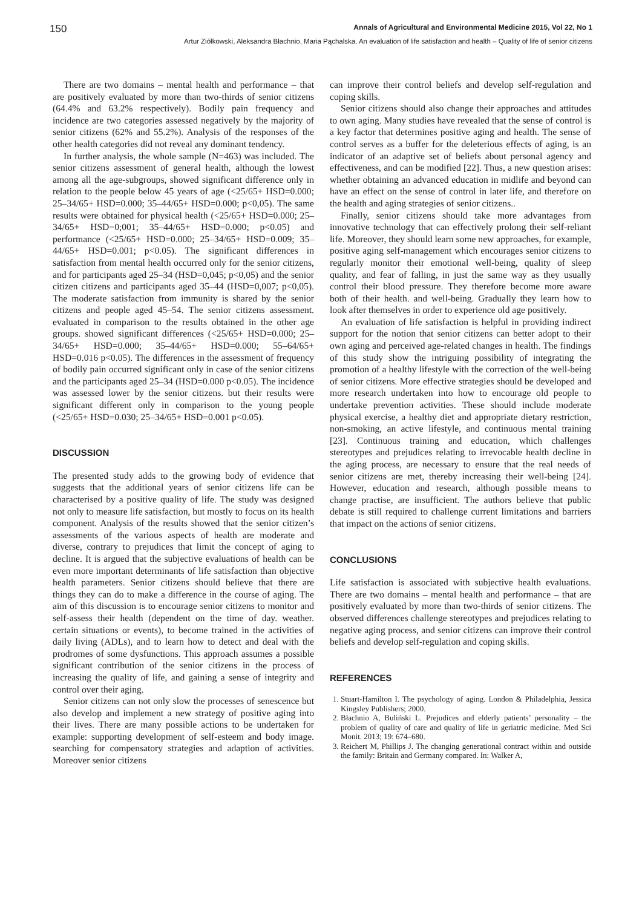150 Annals of Agricultural and Environmental Medicine 2015, Vol 22, No 1
Artur Ziółkowski, Aleksandra Błachnio, Maria Pąchalska. An evaluation of life satisfaction and health – Quality of life of senior citizens
There are two domains – mental health and performance – that are positively evaluated by more than two-thirds of senior citizens (64.4% and 63.2% respectively). Bodily pain frequency and incidence are two categories assessed negatively by the majority of senior citizens (62% and 55.2%). Analysis of the responses of the other health categories did not reveal any dominant tendency.
In further analysis, the whole sample (N=463) was included. The senior citizens assessment of general health, although the lowest among all the age-subgroups, showed significant difference only in relation to the people below 45 years of age (<25/65+ HSD=0.000; 25–34/65+ HSD=0.000; 35–44/65+ HSD=0.000; p<0,05). The same results were obtained for physical health (<25/65+ HSD=0.000; 25–34/65+ HSD=0;001; 35–44/65+ HSD=0.000; p<0.05) and performance (<25/65+ HSD=0.000; 25–34/65+ HSD=0.009; 35–44/65+ HSD=0.001; p<0.05). The significant differences in satisfaction from mental health occurred only for the senior citizens, and for participants aged 25–34 (HSD=0,045; p<0,05) and the senior citizen citizens and participants aged 35–44 (HSD=0,007; p<0,05). The moderate satisfaction from immunity is shared by the senior citizens and people aged 45–54. The senior citizens assessment. evaluated in comparison to the results obtained in the other age groups. showed significant differences (<25/65+ HSD=0.000; 25–34/65+ HSD=0.000; 35–44/65+ HSD=0.000; 55–64/65+ HSD=0.016 p<0.05). The differences in the assessment of frequency of bodily pain occurred significant only in case of the senior citizens and the participants aged 25–34 (HSD=0.000 p<0.05). The incidence was assessed lower by the senior citizens. but their results were significant different only in comparison to the young people (<25/65+ HSD=0.030; 25–34/65+ HSD=0.001 p<0.05).
DISCUSSION
The presented study adds to the growing body of evidence that suggests that the additional years of senior citizens life can be characterised by a positive quality of life. The study was designed not only to measure life satisfaction, but mostly to focus on its health component. Analysis of the results showed that the senior citizen’s assessments of the various aspects of health are moderate and diverse, contrary to prejudices that limit the concept of aging to decline. It is argued that the subjective evaluations of health can be even more important determinants of life satisfaction than objective health parameters. Senior citizens should believe that there are things they can do to make a difference in the course of aging. The aim of this discussion is to encourage senior citizens to monitor and self-assess their health (dependent on the time of day. weather. certain situations or events), to become trained in the activities of daily living (ADLs), and to learn how to detect and deal with the prodromes of some dysfunctions. This approach assumes a possible significant contribution of the senior citizens in the process of increasing the quality of life, and gaining a sense of integrity and control over their aging.
Senior citizens can not only slow the processes of senescence but also develop and implement a new strategy of positive aging into their lives. There are many possible actions to be undertaken for example: supporting development of self-esteem and body image. searching for compensatory strategies and adaption of activities. Moreover senior citizens
can improve their control beliefs and develop self-regulation and coping skills.
Senior citizens should also change their approaches and attitudes to own aging. Many studies have revealed that the sense of control is a key factor that determines positive aging and health. The sense of control serves as a buffer for the deleterious effects of aging, is an indicator of an adaptive set of beliefs about personal agency and effectiveness, and can be modified [22]. Thus, a new question arises: whether obtaining an advanced education in midlife and beyond can have an effect on the sense of control in later life, and therefore on the health and aging strategies of senior citizens..
Finally, senior citizens should take more advantages from innovative technology that can effectively prolong their self-reliant life. Moreover, they should learn some new approaches, for example, positive aging self-management which encourages senior citizens to regularly monitor their emotional well-being, quality of sleep quality, and fear of falling, in just the same way as they usually control their blood pressure. They therefore become more aware both of their health. and well-being. Gradually they learn how to look after themselves in order to experience old age positively.
An evaluation of life satisfaction is helpful in providing indirect support for the notion that senior citizens can better adopt to their own aging and perceived age-related changes in health. The findings of this study show the intriguing possibility of integrating the promotion of a healthy lifestyle with the correction of the well-being of senior citizens. More effective strategies should be developed and more research undertaken into how to encourage old people to undertake prevention activities. These should include moderate physical exercise, a healthy diet and appropriate dietary restriction, non-smoking, an active lifestyle, and continuous mental training [23]. Continuous training and education, which challenges stereotypes and prejudices relating to irrevocable health decline in the aging process, are necessary to ensure that the real needs of senior citizens are met, thereby increasing their well-being [24]. However, education and research, although possible means to change practise, are insufficient. The authors believe that public debate is still required to challenge current limitations and barriers that impact on the actions of senior citizens.
CONCLUSIONS
Life satisfaction is associated with subjective health evaluations. There are two domains – mental health and performance – that are positively evaluated by more than two-thirds of senior citizens. The observed differences challenge stereotypes and prejudices relating to negative aging process, and senior citizens can improve their control beliefs and develop self-regulation and coping skills.
REFERENCES
1. Stuart-Hamilton I. The psychology of aging. London & Philadelphia, Jessica Kingsley Publishers; 2000.
2. Błachnio A, Buliński L. Prejudices and elderly patients’ personality – the problem of quality of care and quality of life in geriatric medicine. Med Sci Monit. 2013; 19: 674–680.
3. Reichert M, Phillips J. The changing generational contract within and outside the family: Britain and Germany compared. In: Walker A,